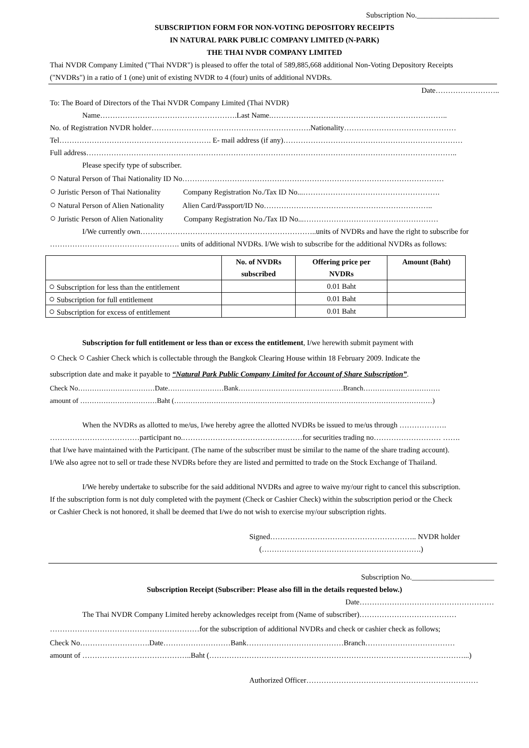Subscription No.______________________
SUBSCRIPTION FORM FOR NON-VOTING DEPOSITORY RECEIPTS
IN NATURAL PARK PUBLIC COMPANY LIMITED (N-PARK)
THE THAI NVDR COMPANY LIMITED
Thai NVDR Company Limited ("Thai NVDR") is pleased to offer the total of 589,885,668 additional Non-Voting Depository Receipts
("NVDRs") in a ratio of 1 (one) unit of existing NVDR to 4 (four) units of additional NVDRs.
Date……………………..
To: The Board of Directors of the Thai NVDR Company Limited (Thai NVDR)
Name……………………………………………….Last Name.……………………………………………………………..
No. of Registration NVDR holder……………………………………………………….Nationality………………………………………
Tel……………………………………………………. E- mail address (if any)………………………………………………………………
Full address…………………………………………………………………………………………………………………………………..
Please specify type of subscriber.
○ Natural Person of Thai Nationality ID No……………………………………………………………………………………………
○ Juristic Person of Thai Nationality Company Registration No./Tax ID No...……………………………………………….
○ Natural Person of Alien Nationality Alien Card/Passport/ID No…………………………………………………………..
○ Juristic Person of Alien Nationality Company Registration No./Tax ID No...………………………………………………
I/We currently own……………………………………………………………..units of NVDRs and have the right to subscribe for
……………………………………………. units of additional NVDRs. I/We wish to subscribe for the additional NVDRs as follows:
| | No. of NVDRs subscribed | Offering price per NVDRs | Amount (Baht) |
| --- | --- | --- | --- |
| ○ Subscription for less than the entitlement | | 0.01 Baht | |
| ○ Subscription for full entitlement | | 0.01 Baht | |
| ○ Subscription for excess of entitlement | | 0.01 Baht | |
Subscription for full entitlement or less than or excess the entitlement, I/we herewith submit payment with
○ Check ○ Cashier Check which is collectable through the Bangkok Clearing House within 18 February 2009. Indicate the
subscription date and make it payable to “Natural Park Public Company Limited for Account of Share Subscription”.
Check No……………………………Date……………………Bank………………………………………Branch……………………………
amount of ……………………………Baht (…………………………………………………………………………………………………)
When the NVDRs as allotted to me/us, I/we hereby agree the allotted NVDRs be issued to me/us through ……………….
………………………………participant no.…………………………………………for securities trading no……………………… …….
that I/we have maintained with the Participant. (The name of the subscriber must be similar to the name of the share trading account).
I/We also agree not to sell or trade these NVDRs before they are listed and permitted to trade on the Stock Exchange of Thailand.
I/We hereby undertake to subscribe for the said additional NVDRs and agree to waive my/our right to cancel this subscription.
If the subscription form is not duly completed with the payment (Check or Cashier Check) within the subscription period or the Check
or Cashier Check is not honored, it shall be deemed that I/we do not wish to exercise my/our subscription rights.
Signed………………………………………………….. NVDR holder
(……………………………………………………….)
Subscription No.______________________
Subscription Receipt (Subscriber: Please also fill in the details requested below.)
Date………………………………………………
The Thai NVDR Company Limited hereby acknowledges receipt from (Name of subscriber)…………………………………
……………………………………………………for the subscription of additional NVDRs and check or cashier check as follows;
Check No……………………….Date………………………Bank…………………………………Branch………………………………
amount of ……………………………………..Baht (…………………………………………………………………………………………...)
Authorized Officer……………………………………………………………